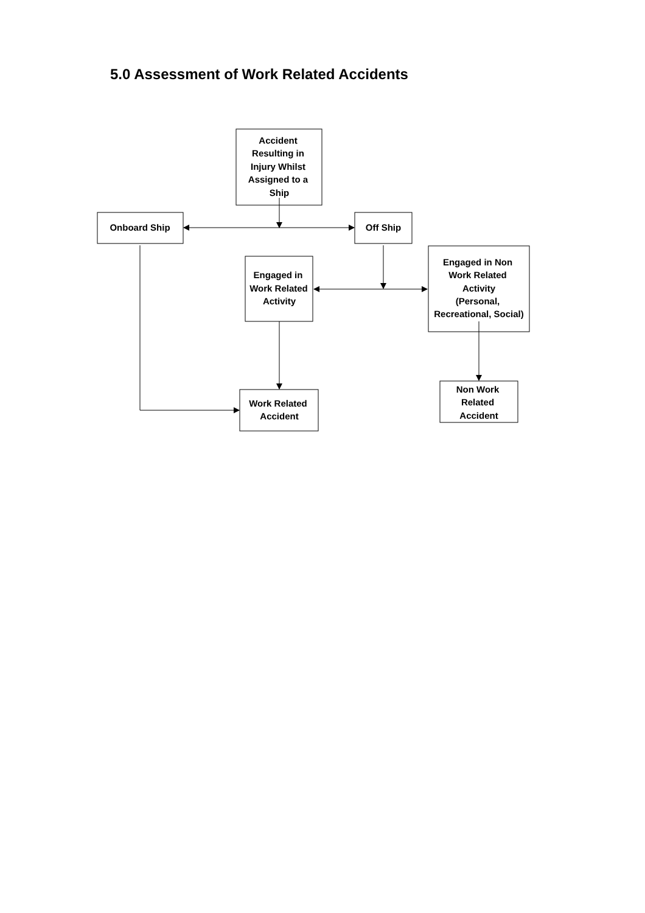5.0 Assessment of Work Related Accidents
Accident
Resulting in
Injury Whilst
Assigned to a
Ship
Onboard Ship
Off Ship
Engaged in
Work Related
Activity
Engaged in Non
Work Related
Activity
(Personal,
Recreational, Social)
Work Related
Accident
Non Work
Related
Accident